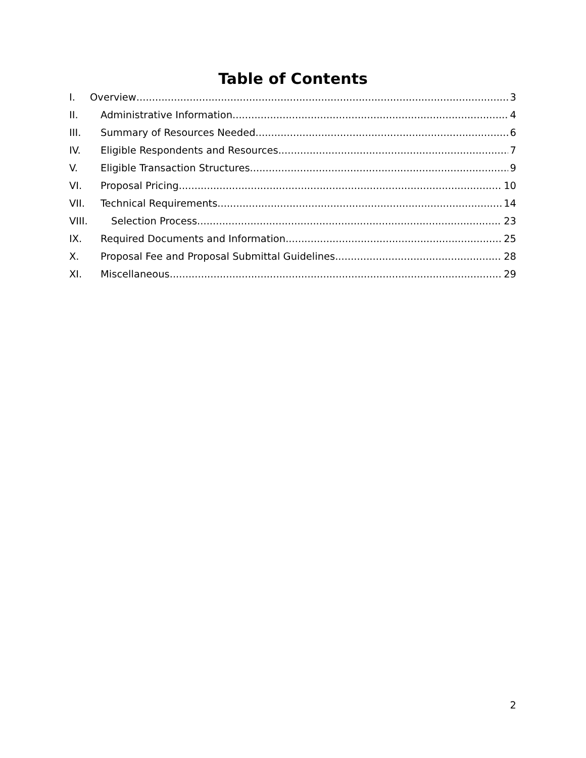Table of Contents
I. Overview 3
II. Administrative Information 4
III. Summary of Resources Needed 6
IV. Eligible Respondents and Resources 7
V. Eligible Transaction Structures 9
VI. Proposal Pricing 10
VII. Technical Requirements 14
VIII. Selection Process 23
IX. Required Documents and Information 25
X. Proposal Fee and Proposal Submittal Guidelines 28
XI. Miscellaneous 29
2